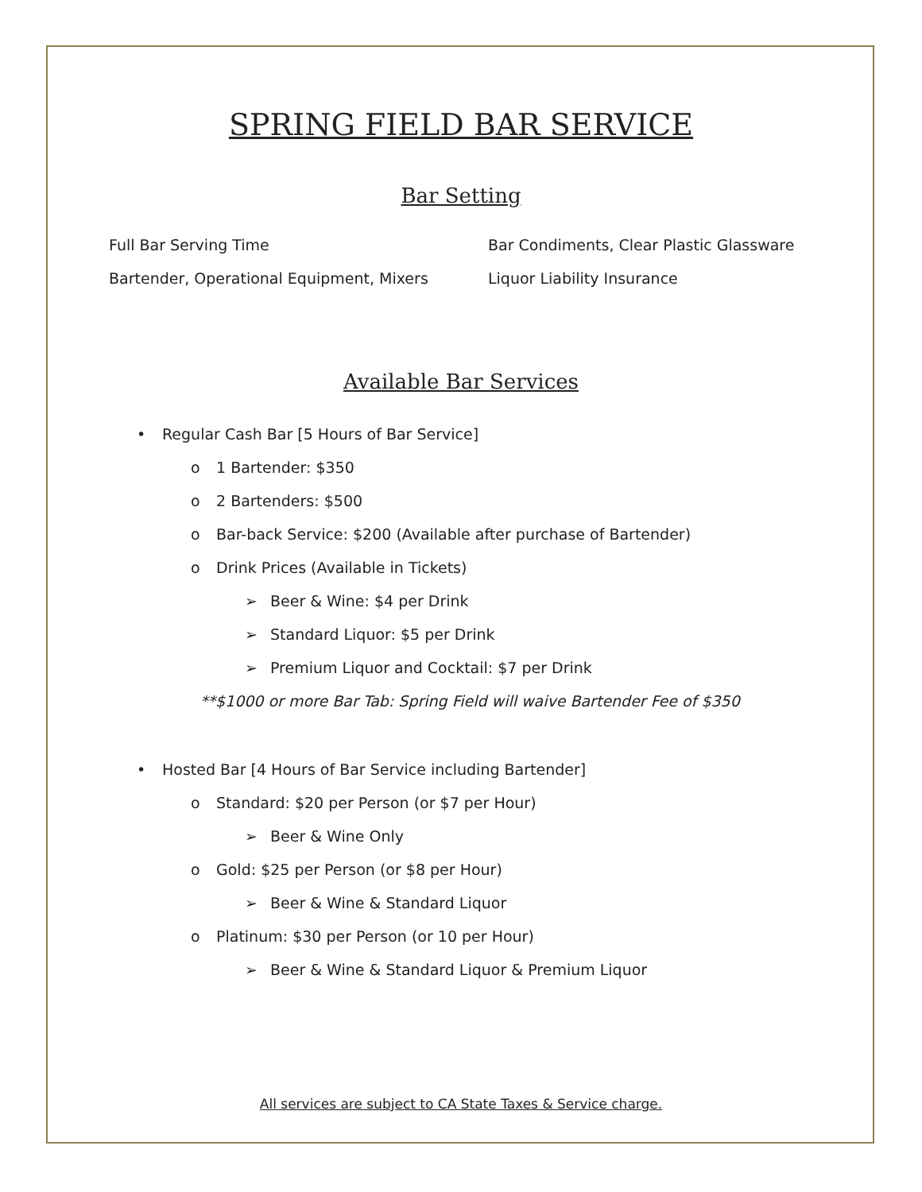SPRING FIELD BAR SERVICE
Bar Setting
Full Bar Serving Time
Bar Condiments, Clear Plastic Glassware
Bartender, Operational Equipment, Mixers
Liquor Liability Insurance
Available Bar Services
• Regular Cash Bar [5 Hours of Bar Service]
o 1 Bartender: $350
o 2 Bartenders: $500
o Bar-back Service: $200 (Available after purchase of Bartender)
o Drink Prices (Available in Tickets)
➢ Beer & Wine: $4 per Drink
➢ Standard Liquor: $5 per Drink
➢ Premium Liquor and Cocktail: $7 per Drink
**$1000 or more Bar Tab: Spring Field will waive Bartender Fee of $350
• Hosted Bar [4 Hours of Bar Service including Bartender]
o Standard: $20 per Person (or $7 per Hour)
➢ Beer & Wine Only
o Gold: $25 per Person (or $8 per Hour)
➢ Beer & Wine & Standard Liquor
o Platinum: $30 per Person (or 10 per Hour)
➢ Beer & Wine & Standard Liquor & Premium Liquor
All services are subject to CA State Taxes & Service charge.